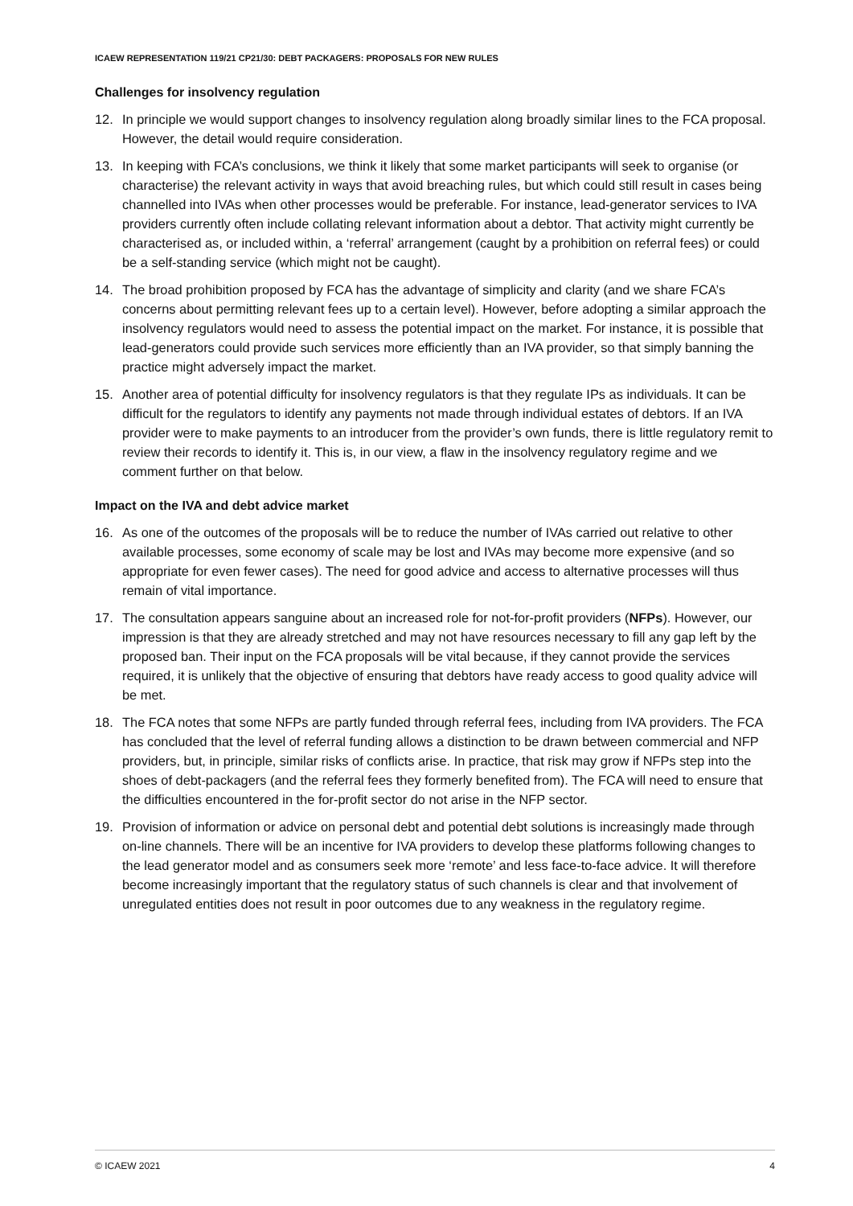ICAEW REPRESENTATION 119/21 CP21/30: DEBT PACKAGERS: PROPOSALS FOR NEW RULES
Challenges for insolvency regulation
12. In principle we would support changes to insolvency regulation along broadly similar lines to the FCA proposal. However, the detail would require consideration.
13. In keeping with FCA’s conclusions, we think it likely that some market participants will seek to organise (or characterise) the relevant activity in ways that avoid breaching rules, but which could still result in cases being channelled into IVAs when other processes would be preferable. For instance, lead-generator services to IVA providers currently often include collating relevant information about a debtor. That activity might currently be characterised as, or included within, a ‘referral’ arrangement (caught by a prohibition on referral fees) or could be a self-standing service (which might not be caught).
14. The broad prohibition proposed by FCA has the advantage of simplicity and clarity (and we share FCA’s concerns about permitting relevant fees up to a certain level). However, before adopting a similar approach the insolvency regulators would need to assess the potential impact on the market. For instance, it is possible that lead-generators could provide such services more efficiently than an IVA provider, so that simply banning the practice might adversely impact the market.
15. Another area of potential difficulty for insolvency regulators is that they regulate IPs as individuals. It can be difficult for the regulators to identify any payments not made through individual estates of debtors. If an IVA provider were to make payments to an introducer from the provider’s own funds, there is little regulatory remit to review their records to identify it. This is, in our view, a flaw in the insolvency regulatory regime and we comment further on that below.
Impact on the IVA and debt advice market
16. As one of the outcomes of the proposals will be to reduce the number of IVAs carried out relative to other available processes, some economy of scale may be lost and IVAs may become more expensive (and so appropriate for even fewer cases). The need for good advice and access to alternative processes will thus remain of vital importance.
17. The consultation appears sanguine about an increased role for not-for-profit providers (NFPs). However, our impression is that they are already stretched and may not have resources necessary to fill any gap left by the proposed ban. Their input on the FCA proposals will be vital because, if they cannot provide the services required, it is unlikely that the objective of ensuring that debtors have ready access to good quality advice will be met.
18. The FCA notes that some NFPs are partly funded through referral fees, including from IVA providers. The FCA has concluded that the level of referral funding allows a distinction to be drawn between commercial and NFP providers, but, in principle, similar risks of conflicts arise. In practice, that risk may grow if NFPs step into the shoes of debt-packagers (and the referral fees they formerly benefited from). The FCA will need to ensure that the difficulties encountered in the for-profit sector do not arise in the NFP sector.
19. Provision of information or advice on personal debt and potential debt solutions is increasingly made through on-line channels. There will be an incentive for IVA providers to develop these platforms following changes to the lead generator model and as consumers seek more ‘remote’ and less face-to-face advice. It will therefore become increasingly important that the regulatory status of such channels is clear and that involvement of unregulated entities does not result in poor outcomes due to any weakness in the regulatory regime.
© ICAEW 2021 4